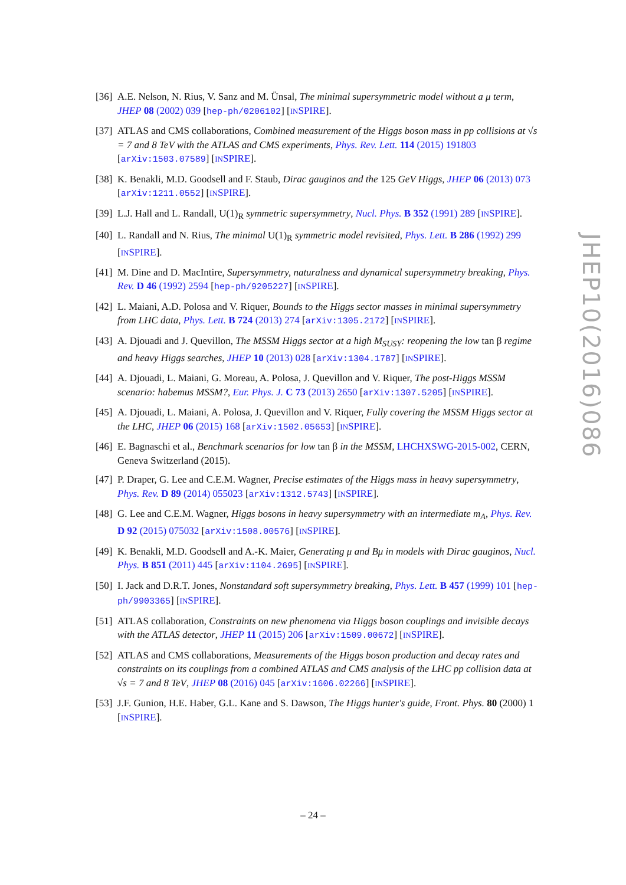[36] A.E. Nelson, N. Rius, V. Sanz and M. Ünsal, The minimal supersymmetric model without a μ term, JHEP 08 (2002) 039 [hep-ph/0206102] [INSPIRE].
[37] ATLAS and CMS collaborations, Combined measurement of the Higgs boson mass in pp collisions at √s = 7 and 8 TeV with the ATLAS and CMS experiments, Phys. Rev. Lett. 114 (2015) 191803 [arXiv:1503.07589] [INSPIRE].
[38] K. Benakli, M.D. Goodsell and F. Staub, Dirac gauginos and the 125 GeV Higgs, JHEP 06 (2013) 073 [arXiv:1211.0552] [INSPIRE].
[39] L.J. Hall and L. Randall, U(1)<sub>R</sub> symmetric supersymmetry, Nucl. Phys. B 352 (1991) 289 [INSPIRE].
[40] L. Randall and N. Rius, The minimal U(1)<sub>R</sub> symmetric model revisited, Phys. Lett. B 286 (1992) 299 [INSPIRE].
[41] M. Dine and D. MacIntire, Supersymmetry, naturalness and dynamical supersymmetry breaking, Phys. Rev. D 46 (1992) 2594 [hep-ph/9205227] [INSPIRE].
[42] L. Maiani, A.D. Polosa and V. Riquer, Bounds to the Higgs sector masses in minimal supersymmetry from LHC data, Phys. Lett. B 724 (2013) 274 [arXiv:1305.2172] [INSPIRE].
[43] A. Djouadi and J. Quevillon, The MSSM Higgs sector at a high M<sub>SUSY</sub>: reopening the low tan β regime and heavy Higgs searches, JHEP 10 (2013) 028 [arXiv:1304.1787] [INSPIRE].
[44] A. Djouadi, L. Maiani, G. Moreau, A. Polosa, J. Quevillon and V. Riquer, The post-Higgs MSSM scenario: habemus MSSM?, Eur. Phys. J. C 73 (2013) 2650 [arXiv:1307.5205] [INSPIRE].
[45] A. Djouadi, L. Maiani, A. Polosa, J. Quevillon and V. Riquer, Fully covering the MSSM Higgs sector at the LHC, JHEP 06 (2015) 168 [arXiv:1502.05653] [INSPIRE].
[46] E. Bagnaschi et al., Benchmark scenarios for low tan β in the MSSM, LHCHXSWG-2015-002, CERN, Geneva Switzerland (2015).
[47] P. Draper, G. Lee and C.E.M. Wagner, Precise estimates of the Higgs mass in heavy supersymmetry, Phys. Rev. D 89 (2014) 055023 [arXiv:1312.5743] [INSPIRE].
[48] G. Lee and C.E.M. Wagner, Higgs bosons in heavy supersymmetry with an intermediate m<sub>A</sub>, Phys. Rev. D 92 (2015) 075032 [arXiv:1508.00576] [INSPIRE].
[49] K. Benakli, M.D. Goodsell and A.-K. Maier, Generating μ and Bμ in models with Dirac gauginos, Nucl. Phys. B 851 (2011) 445 [arXiv:1104.2695] [INSPIRE].
[50] I. Jack and D.R.T. Jones, Nonstandard soft supersymmetry breaking, Phys. Lett. B 457 (1999) 101 [hep-ph/9903365] [INSPIRE].
[51] ATLAS collaboration, Constraints on new phenomena via Higgs boson couplings and invisible decays with the ATLAS detector, JHEP 11 (2015) 206 [arXiv:1509.00672] [INSPIRE].
[52] ATLAS and CMS collaborations, Measurements of the Higgs boson production and decay rates and constraints on its couplings from a combined ATLAS and CMS analysis of the LHC pp collision data at √s = 7 and 8 TeV, JHEP 08 (2016) 045 [arXiv:1606.02266] [INSPIRE].
[53] J.F. Gunion, H.E. Haber, G.L. Kane and S. Dawson, The Higgs hunter's guide, Front. Phys. 80 (2000) 1 [INSPIRE].
JHEP10(2016)086
– 24 –